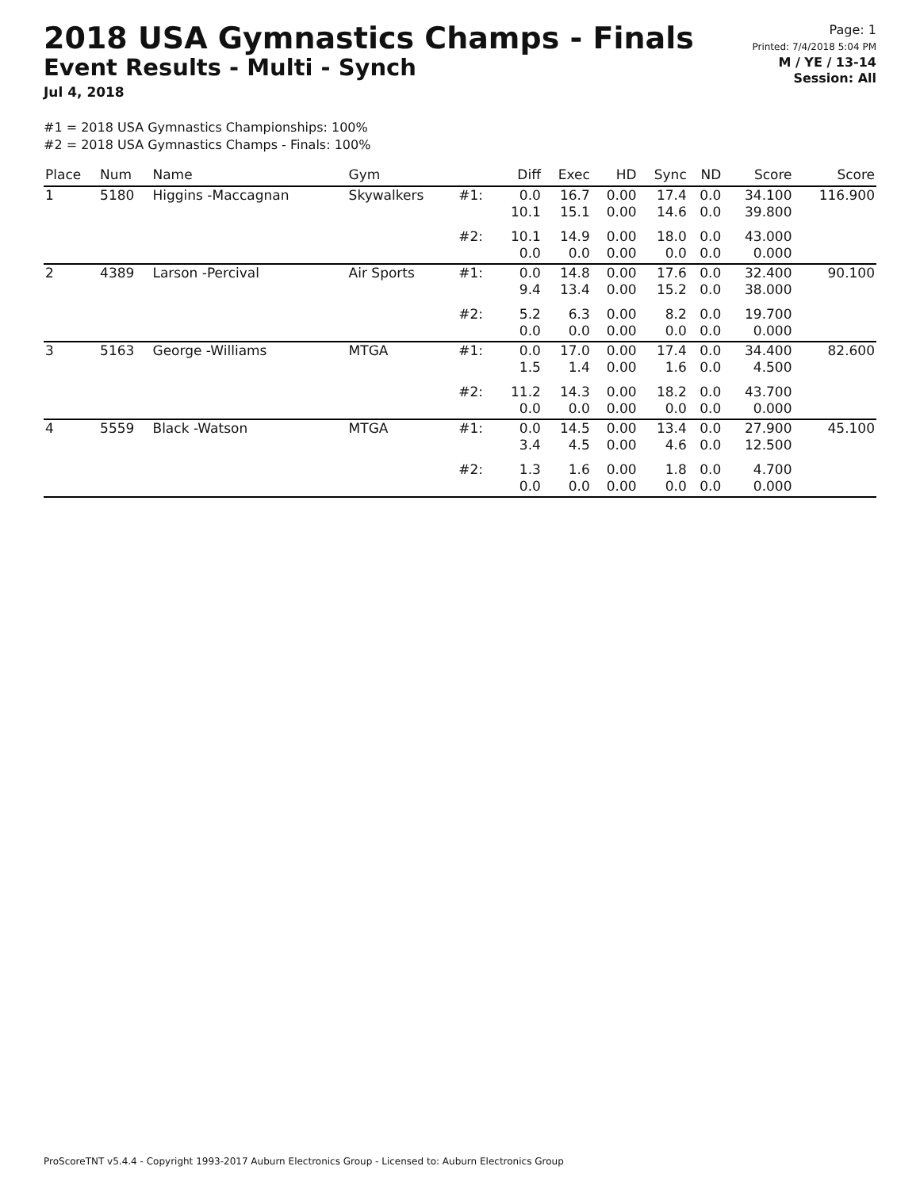2018 USA Gymnastics Champs - Finals
Event Results - Multi - Synch
Jul 4, 2018
Page: 1
Printed: 7/4/2018 5:04 PM
M / YE / 13-14
Session: All
#1 = 2018 USA Gymnastics Championships: 100%
#2 = 2018 USA Gymnastics Champs - Finals: 100%
| Place | Num | Name | Gym | | Diff | Exec | HD | Sync | ND | Score | Score |
| --- | --- | --- | --- | --- | --- | --- | --- | --- | --- | --- | --- |
| 1 | 5180 | Higgins -Maccagnan | Skywalkers | #1: | 0.0 10.1 | 16.7 15.1 | 0.00 0.00 | 17.4 14.6 | 0.0 0.0 | 34.100 39.800 | 116.900 |
| | | | | #2: | 10.1 0.0 | 14.9 0.0 | 0.00 0.00 | 18.0 0.0 | 0.0 0.0 | 43.000 0.000 | |
| 2 | 4389 | Larson -Percival | Air Sports | #1: | 0.0 9.4 | 14.8 13.4 | 0.00 0.00 | 17.6 15.2 | 0.0 0.0 | 32.400 38.000 | 90.100 |
| | | | | #2: | 5.2 0.0 | 6.3 0.0 | 0.00 0.00 | 8.2 0.0 | 0.0 0.0 | 19.700 0.000 | |
| 3 | 5163 | George -Williams | MTGA | #1: | 0.0 1.5 | 17.0 1.4 | 0.00 0.00 | 17.4 1.6 | 0.0 0.0 | 34.400 4.500 | 82.600 |
| | | | | #2: | 11.2 0.0 | 14.3 0.0 | 0.00 0.00 | 18.2 0.0 | 0.0 0.0 | 43.700 0.000 | |
| 4 | 5559 | Black -Watson | MTGA | #1: | 0.0 3.4 | 14.5 4.5 | 0.00 0.00 | 13.4 4.6 | 0.0 0.0 | 27.900 12.500 | 45.100 |
| | | | | #2: | 1.3 0.0 | 1.6 0.0 | 0.00 0.00 | 1.8 0.0 | 0.0 0.0 | 4.700 0.000 | |
ProScoreTNT v5.4.4 - Copyright 1993-2017 Auburn Electronics Group - Licensed to: Auburn Electronics Group